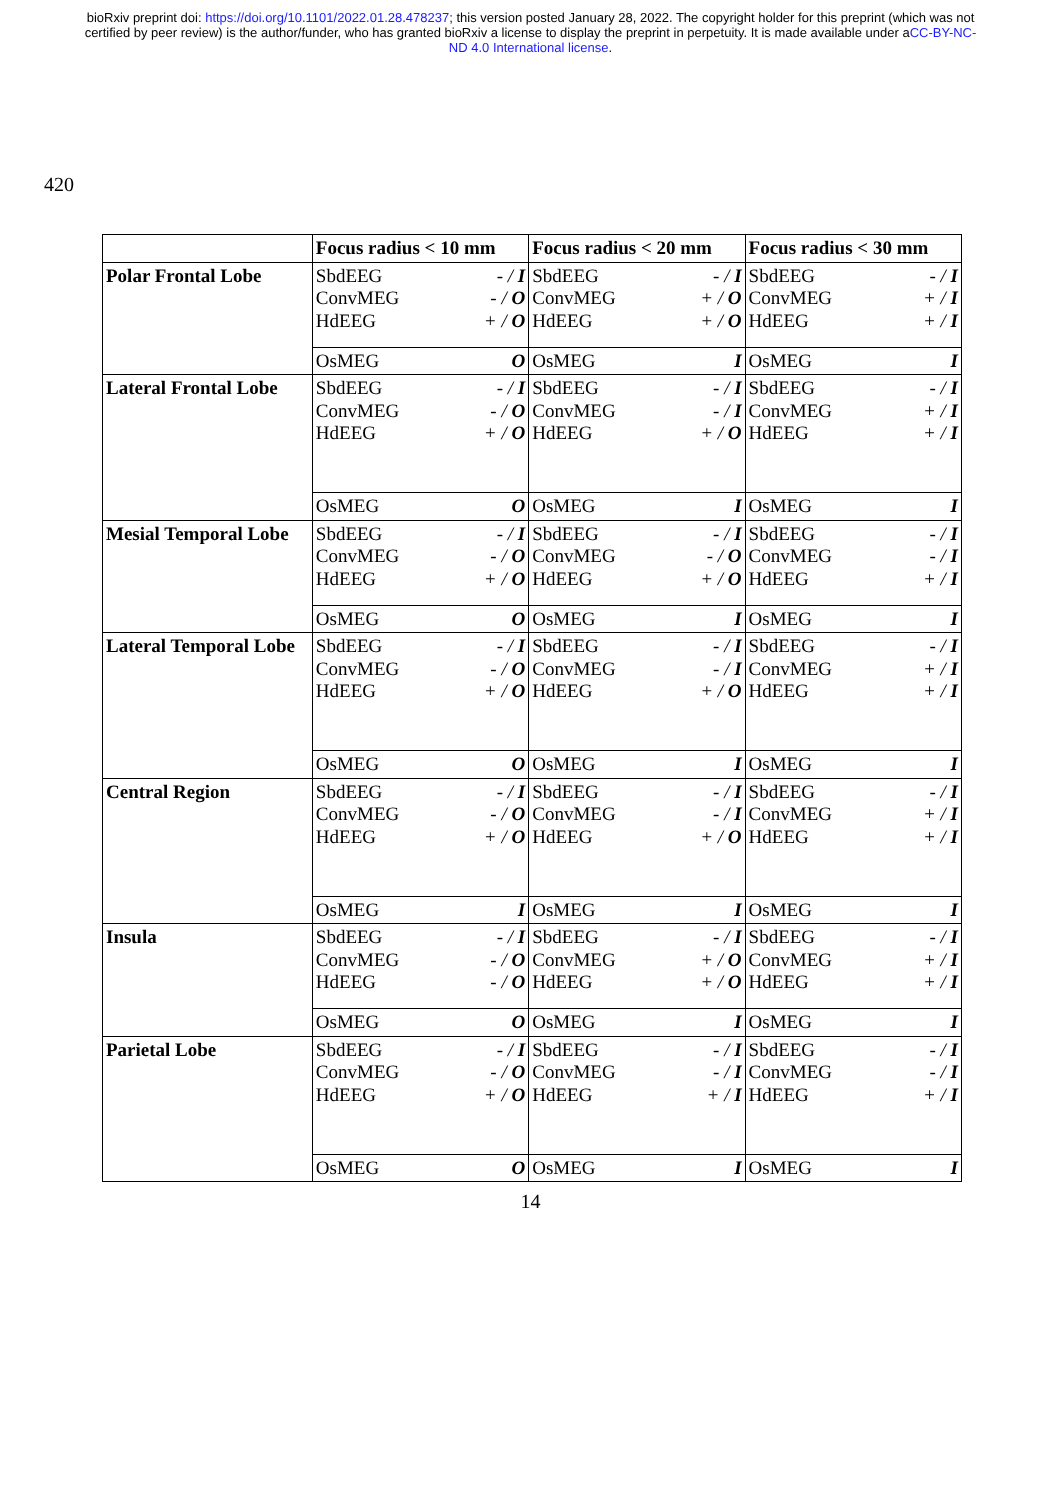bioRxiv preprint doi: https://doi.org/10.1101/2022.01.28.478237; this version posted January 28, 2022. The copyright holder for this preprint (which was not certified by peer review) is the author/funder, who has granted bioRxiv a license to display the preprint in perpetuity. It is made available under aCC-BY-NC-ND 4.0 International license.
420
| | Focus radius < 10 mm | | Focus radius < 20 mm | | Focus radius < 30 mm | |
| Polar Frontal Lobe | SbdEEG ConvMEG HdEEG | - / I - / O + / O | SbdEEG ConvMEG HdEEG | - / I + / O + / O | SbdEEG ConvMEG HdEEG | - / I + / I + / I |
| | OsMEG | O | OsMEG | I | OsMEG | I |
| Lateral Frontal Lobe | SbdEEG ConvMEG HdEEG | - / I - / O + / O | SbdEEG ConvMEG HdEEG | - / I - / I + / O | SbdEEG ConvMEG HdEEG | - / I + / I + / I |
| | OsMEG | O | OsMEG | I | OsMEG | I |
| Mesial Temporal Lobe | SbdEEG ConvMEG HdEEG | - / I - / O + / O | SbdEEG ConvMEG HdEEG | - / I - / O + / O | SbdEEG ConvMEG HdEEG | - / I - / I + / I |
| | OsMEG | O | OsMEG | I | OsMEG | I |
| Lateral Temporal Lobe | SbdEEG ConvMEG HdEEG | - / I - / O + / O | SbdEEG ConvMEG HdEEG | - / I - / I + / O | SbdEEG ConvMEG HdEEG | - / I + / I + / I |
| | OsMEG | O | OsMEG | I | OsMEG | I |
| Central Region | SbdEEG ConvMEG HdEEG | - / I - / O + / O | SbdEEG ConvMEG HdEEG | - / I - / I + / O | SbdEEG ConvMEG HdEEG | - / I + / I + / I |
| | OsMEG | I | OsMEG | I | OsMEG | I |
| Insula | SbdEEG ConvMEG HdEEG | - / I - / O - / O | SbdEEG ConvMEG HdEEG | - / I + / O + / O | SbdEEG ConvMEG HdEEG | - / I + / I + / I |
| | OsMEG | O | OsMEG | I | OsMEG | I |
| Parietal Lobe | SbdEEG ConvMEG HdEEG | - / I - / O + / O | SbdEEG ConvMEG HdEEG | - / I - / I + / I | SbdEEG ConvMEG HdEEG | - / I - / I + / I |
| | OsMEG | O | OsMEG | I | OsMEG | I |
14